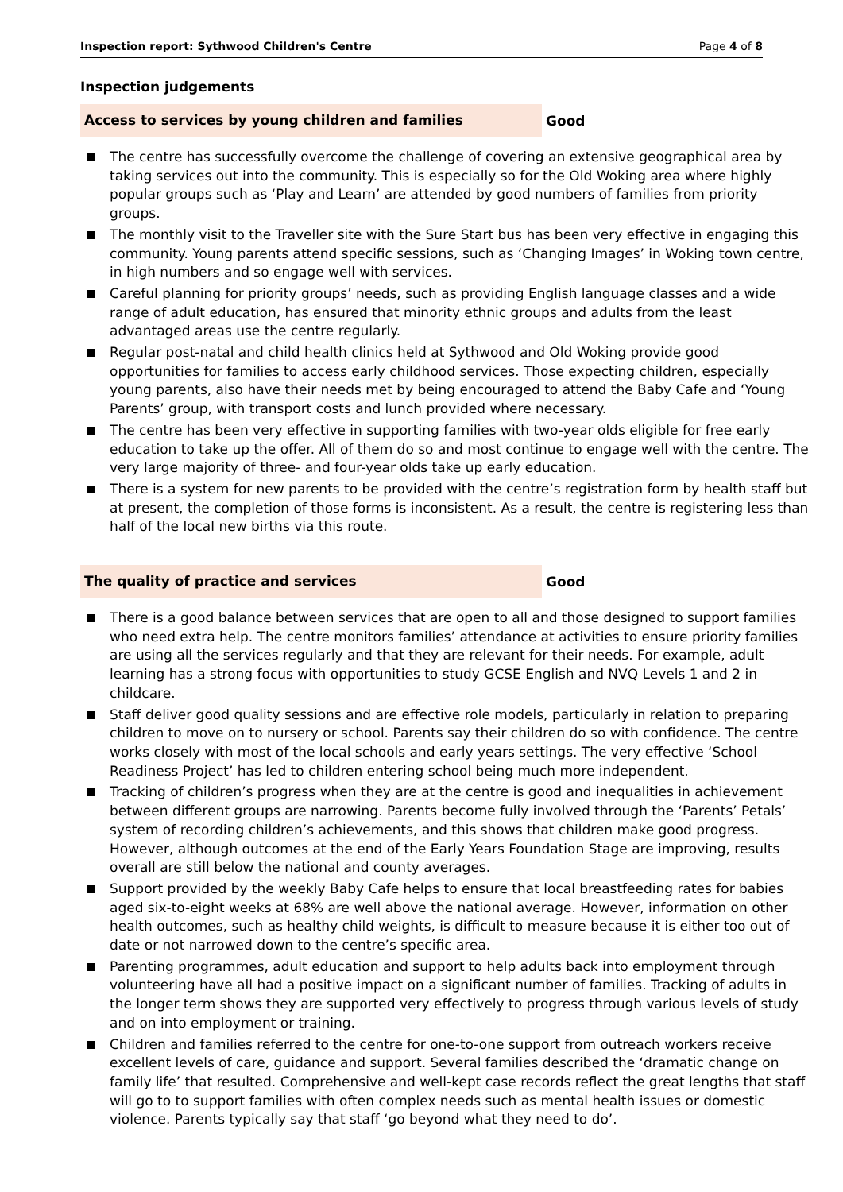Inspection report: Sythwood Children's Centre Page 4 of 8
Inspection judgements
Access to services by young children and families
Good
The centre has successfully overcome the challenge of covering an extensive geographical area by taking services out into the community. This is especially so for the Old Woking area where highly popular groups such as ‘Play and Learn’ are attended by good numbers of families from priority groups.
The monthly visit to the Traveller site with the Sure Start bus has been very effective in engaging this community. Young parents attend specific sessions, such as ‘Changing Images’ in Woking town centre, in high numbers and so engage well with services.
Careful planning for priority groups’ needs, such as providing English language classes and a wide range of adult education, has ensured that minority ethnic groups and adults from the least advantaged areas use the centre regularly.
Regular post-natal and child health clinics held at Sythwood and Old Woking provide good opportunities for families to access early childhood services. Those expecting children, especially young parents, also have their needs met by being encouraged to attend the Baby Cafe and ‘Young Parents’ group, with transport costs and lunch provided where necessary.
The centre has been very effective in supporting families with two-year olds eligible for free early education to take up the offer. All of them do so and most continue to engage well with the centre. The very large majority of three- and four-year olds take up early education.
There is a system for new parents to be provided with the centre’s registration form by health staff but at present, the completion of those forms is inconsistent. As a result, the centre is registering less than half of the local new births via this route.
The quality of practice and services
Good
There is a good balance between services that are open to all and those designed to support families who need extra help. The centre monitors families’ attendance at activities to ensure priority families are using all the services regularly and that they are relevant for their needs. For example, adult learning has a strong focus with opportunities to study GCSE English and NVQ Levels 1 and 2 in childcare.
Staff deliver good quality sessions and are effective role models, particularly in relation to preparing children to move on to nursery or school. Parents say their children do so with confidence. The centre works closely with most of the local schools and early years settings. The very effective ‘School Readiness Project’ has led to children entering school being much more independent.
Tracking of children’s progress when they are at the centre is good and inequalities in achievement between different groups are narrowing. Parents become fully involved through the ‘Parents’ Petals’ system of recording children’s achievements, and this shows that children make good progress. However, although outcomes at the end of the Early Years Foundation Stage are improving, results overall are still below the national and county averages.
Support provided by the weekly Baby Cafe helps to ensure that local breastfeeding rates for babies aged six-to-eight weeks at 68% are well above the national average. However, information on other health outcomes, such as healthy child weights, is difficult to measure because it is either too out of date or not narrowed down to the centre’s specific area.
Parenting programmes, adult education and support to help adults back into employment through volunteering have all had a positive impact on a significant number of families. Tracking of adults in the longer term shows they are supported very effectively to progress through various levels of study and on into employment or training.
Children and families referred to the centre for one-to-one support from outreach workers receive excellent levels of care, guidance and support. Several families described the ‘dramatic change on family life’ that resulted. Comprehensive and well-kept case records reflect the great lengths that staff will go to to support families with often complex needs such as mental health issues or domestic violence. Parents typically say that staff ‘go beyond what they need to do’.